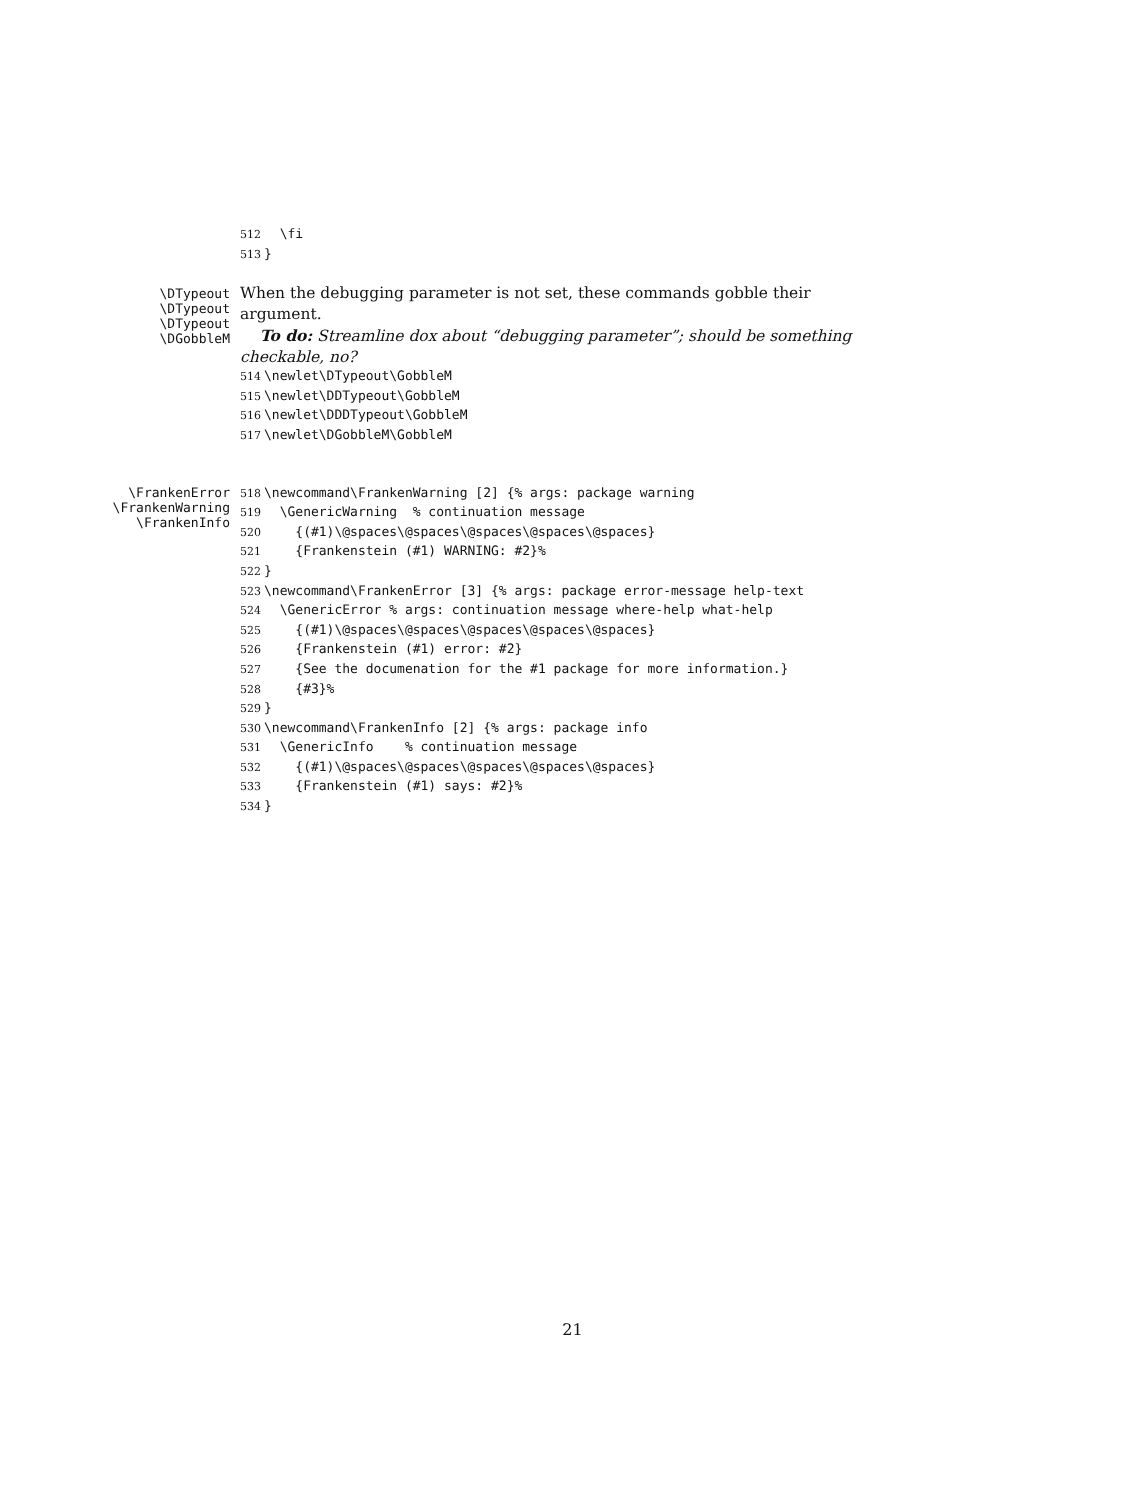512 \fi
513 }
\DTypeout
\DTypeout
\DTypeout
\DGobbleM
When the debugging parameter is not set, these commands gobble their argument.
To do: Streamline dox about “debugging parameter”; should be something checkable, no?
514 \newlet\DTypeout\GobbleM
515 \newlet\DDTypeout\GobbleM
516 \newlet\DDDTypeout\GobbleM
517 \newlet\DGobbleM\GobbleM
\FrankenError
\FrankenWarning
\FrankenInfo
518 \newcommand\FrankenWarning [2] {% args: package warning
519 \GenericWarning % continuation message
520 {(#1)\@spaces\@spaces\@spaces\@spaces\@spaces}
521 {Frankenstein (#1) WARNING: #2}%
522 }
523 \newcommand\FrankenError [3] {% args: package error-message help-text
524 \GenericError % args: continuation message where-help what-help
525 {(#1)\@spaces\@spaces\@spaces\@spaces\@spaces}
526 {Frankenstein (#1) error: #2}
527 {See the documenation for the #1 package for more information.}
528 {#3}%
529 }
530 \newcommand\FrankenInfo [2] {% args: package info
531 \GenericInfo % continuation message
532 {(#1)\@spaces\@spaces\@spaces\@spaces\@spaces}
533 {Frankenstein (#1) says: #2}%
534 }
21